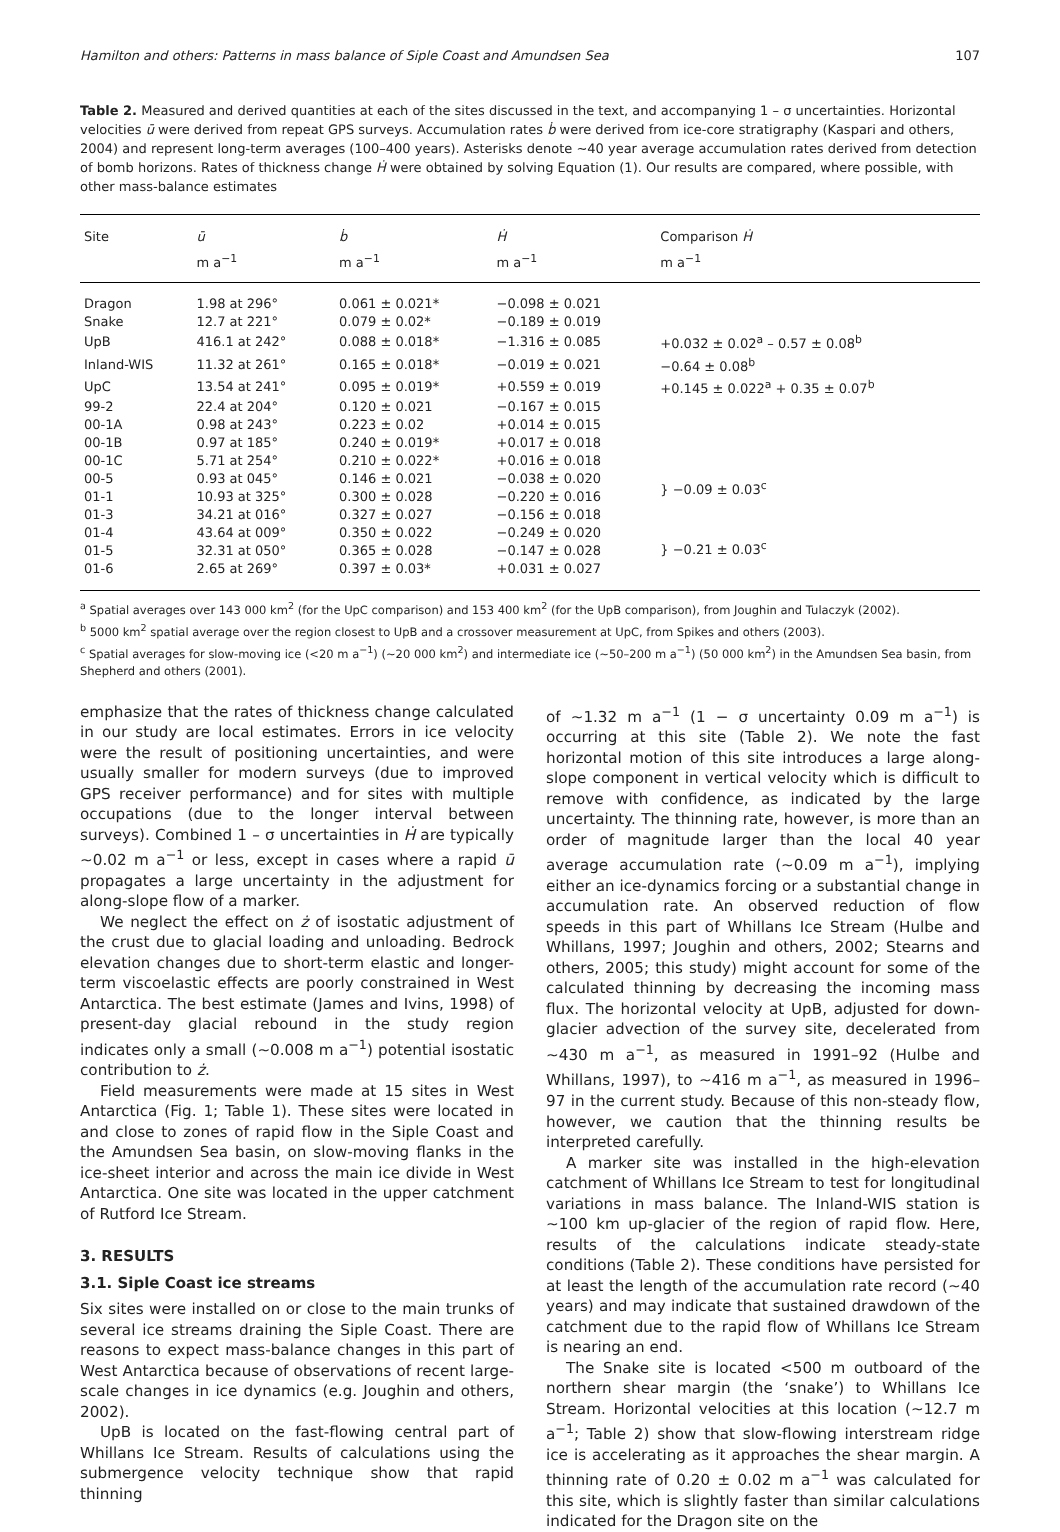Hamilton and others: Patterns in mass balance of Siple Coast and Amundsen Sea 107
Table 2. Measured and derived quantities at each of the sites discussed in the text, and accompanying 1 – σ uncertainties. Horizontal velocities ū were derived from repeat GPS surveys. Accumulation rates ḃ were derived from ice-core stratigraphy (Kaspari and others, 2004) and represent long-term averages (100–400 years). Asterisks denote ∼40 year average accumulation rates derived from detection of bomb horizons. Rates of thickness change Ḣ were obtained by solving Equation (1). Our results are compared, where possible, with other mass-balance estimates
| Site | ū | ḃ | Ḣ | Comparison Ḣ |
| --- | --- | --- | --- | --- |
| | m a<sup>−1</sup> | m a<sup>−1</sup> | m a<sup>−1</sup> | m a<sup>−1</sup> |
| Dragon | 1.98 at 296° | 0.061 ± 0.021* | −0.098 ± 0.021 | |
| Snake | 12.7 at 221° | 0.079 ± 0.02* | −0.189 ± 0.019 | |
| UpB | 416.1 at 242° | 0.088 ± 0.018* | −1.316 ± 0.085 | +0.032 ± 0.02<sup>a</sup> – 0.57 ± 0.08<sup>b</sup> |
| Inland-WIS | 11.32 at 261° | 0.165 ± 0.018* | −0.019 ± 0.021 | −0.64 ± 0.08<sup>b</sup> |
| UpC | 13.54 at 241° | 0.095 ± 0.019* | +0.559 ± 0.019 | +0.145 ± 0.022<sup>a</sup> + 0.35 ± 0.07<sup>b</sup> |
| 99-2 | 22.4 at 204° | 0.120 ± 0.021 | −0.167 ± 0.015 | |
| 00-1A | 0.98 at 243° | 0.223 ± 0.02 | +0.014 ± 0.015 | |
| 00-1B | 0.97 at 185° | 0.240 ± 0.019* | +0.017 ± 0.018 | |
| 00-1C | 5.71 at 254° | 0.210 ± 0.022* | +0.016 ± 0.018 | |
| 00-5 | 0.93 at 045° | 0.146 ± 0.021 | −0.038 ± 0.020 | } −0.09 ± 0.03<sup>c</sup> |
| 01-1 | 10.93 at 325° | 0.300 ± 0.028 | −0.220 ± 0.016 | |
| 01-3 | 34.21 at 016° | 0.327 ± 0.027 | −0.156 ± 0.018 | } −0.21 ± 0.03<sup>c</sup> |
| 01-4 | 43.64 at 009° | 0.350 ± 0.022 | −0.249 ± 0.020 | |
| 01-5 | 32.31 at 050° | 0.365 ± 0.028 | −0.147 ± 0.028 | |
| 01-6 | 2.65 at 269° | 0.397 ± 0.03* | +0.031 ± 0.027 | |
<sup>a</sup> Spatial averages over 143 000 km<sup>2</sup> (for the UpC comparison) and 153 400 km<sup>2</sup> (for the UpB comparison), from Joughin and Tulaczyk (2002).
<sup>b</sup> 5000 km<sup>2</sup> spatial average over the region closest to UpB and a crossover measurement at UpC, from Spikes and others (2003).
<sup>c</sup> Spatial averages for slow-moving ice (<20 m a<sup>−1</sup>) (∼20 000 km<sup>2</sup>) and intermediate ice (∼50–200 m a<sup>−1</sup>) (50 000 km<sup>2</sup>) in the Amundsen Sea basin, from Shepherd and others (2001).
emphasize that the rates of thickness change calculated in our study are local estimates. Errors in ice velocity were the result of positioning uncertainties, and were usually smaller for modern surveys (due to improved GPS receiver performance) and for sites with multiple occupations (due to the longer interval between surveys). Combined 1 – σ uncertainties in Ḣ are typically ∼0.02 m a<sup>−1</sup> or less, except in cases where a rapid ū propagates a large uncertainty in the adjustment for along-slope flow of a marker.
We neglect the effect on ż of isostatic adjustment of the crust due to glacial loading and unloading. Bedrock elevation changes due to short-term elastic and longer-term viscoelastic effects are poorly constrained in West Antarctica. The best estimate (James and Ivins, 1998) of present-day glacial rebound in the study region indicates only a small (∼0.008 m a<sup>−1</sup>) potential isostatic contribution to ż.
Field measurements were made at 15 sites in West Antarctica (Fig. 1; Table 1). These sites were located in and close to zones of rapid flow in the Siple Coast and the Amundsen Sea basin, on slow-moving flanks in the ice-sheet interior and across the main ice divide in West Antarctica. One site was located in the upper catchment of Rutford Ice Stream.
3. RESULTS
3.1. Siple Coast ice streams
Six sites were installed on or close to the main trunks of several ice streams draining the Siple Coast. There are reasons to expect mass-balance changes in this part of West Antarctica because of observations of recent large-scale changes in ice dynamics (e.g. Joughin and others, 2002).
UpB is located on the fast-flowing central part of Whillans Ice Stream. Results of calculations using the submergence velocity technique show that rapid thinning
of ∼1.32 m a<sup>−1</sup> (1 − σ uncertainty 0.09 m a<sup>−1</sup>) is occurring at this site (Table 2). We note the fast horizontal motion of this site introduces a large along-slope component in vertical velocity which is difficult to remove with confidence, as indicated by the large uncertainty. The thinning rate, however, is more than an order of magnitude larger than the local 40 year average accumulation rate (∼0.09 m a<sup>−1</sup>), implying either an ice-dynamics forcing or a substantial change in accumulation rate. An observed reduction of flow speeds in this part of Whillans Ice Stream (Hulbe and Whillans, 1997; Joughin and others, 2002; Stearns and others, 2005; this study) might account for some of the calculated thinning by decreasing the incoming mass flux. The horizontal velocity at UpB, adjusted for down-glacier advection of the survey site, decelerated from ∼430 m a<sup>−1</sup>, as measured in 1991–92 (Hulbe and Whillans, 1997), to ∼416 m a<sup>−1</sup>, as measured in 1996–97 in the current study. Because of this non-steady flow, however, we caution that the thinning results be interpreted carefully.
A marker site was installed in the high-elevation catchment of Whillans Ice Stream to test for longitudinal variations in mass balance. The Inland-WIS station is ∼100 km up-glacier of the region of rapid flow. Here, results of the calculations indicate steady-state conditions (Table 2). These conditions have persisted for at least the length of the accumulation rate record (∼40 years) and may indicate that sustained drawdown of the catchment due to the rapid flow of Whillans Ice Stream is nearing an end.
The Snake site is located <500 m outboard of the northern shear margin (the ‘snake’) to Whillans Ice Stream. Horizontal velocities at this location (∼12.7 m a<sup>−1</sup>; Table 2) show that slow-flowing interstream ridge ice is accelerating as it approaches the shear margin. A thinning rate of 0.20 ± 0.02 m a<sup>−1</sup> was calculated for this site, which is slightly faster than similar calculations indicated for the Dragon site on the